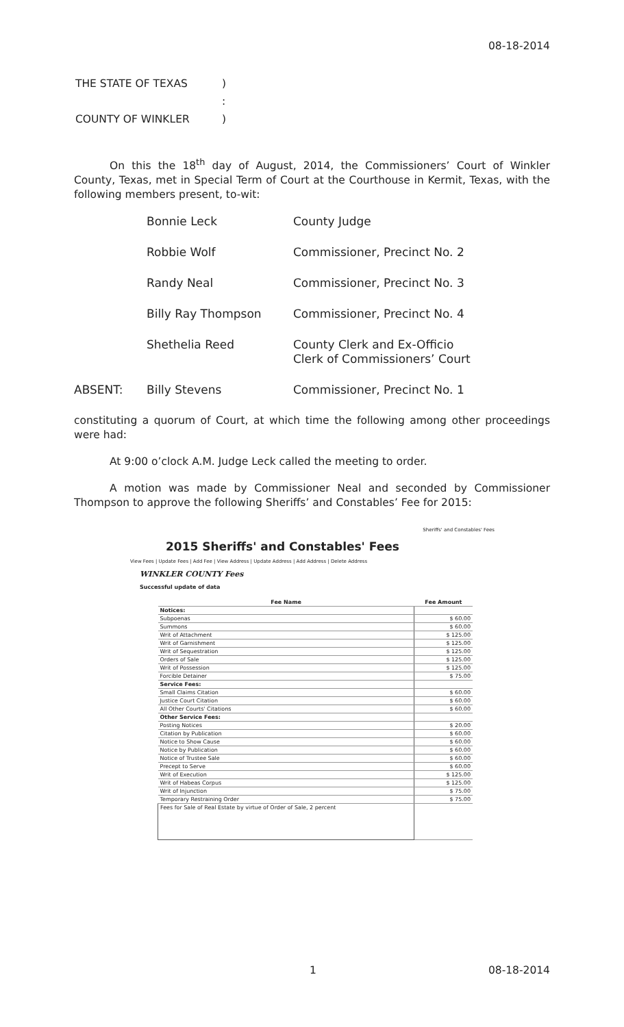08-18-2014
| THE STATE OF TEXAS | ) |
| | : |
| COUNTY OF WINKLER | ) |
On this the 18<sup>th</sup> day of August, 2014, the Commissioners’ Court of Winkler County, Texas, met in Special Term of Court at the Courthouse in Kermit, Texas, with the following members present, to-wit:
| | Bonnie Leck | County Judge |
| | Robbie Wolf | Commissioner, Precinct No. 2 |
| | Randy Neal | Commissioner, Precinct No. 3 |
| | Billy Ray Thompson | Commissioner, Precinct No. 4 |
| | Shethelia Reed | County Clerk and Ex-Officio Clerk of Commissioners’ Court |
| ABSENT: | Billy Stevens | Commissioner, Precinct No. 1 |
constituting a quorum of Court, at which time the following among other proceedings were had:
At 9:00 o’clock A.M. Judge Leck called the meeting to order.
A motion was made by Commissioner Neal and seconded by Commissioner Thompson to approve the following Sheriffs’ and Constables’ Fee for 2015:
Sheriffs' and Constables' Fees
2015 Sheriffs' and Constables' Fees
View Fees | Update Fees | Add Fee | View Address | Update Address | Add Address | Delete Address
WINKLER COUNTY Fees
Successful update of data
| Fee Name | Fee Amount |
| --- | --- |
| Notices: | |
| Subpoenas | $ 60.00 |
| Summons | $ 60.00 |
| Writ of Attachment | $ 125.00 |
| Writ of Garnishment | $ 125.00 |
| Writ of Sequestration | $ 125.00 |
| Orders of Sale | $ 125.00 |
| Writ of Possession | $ 125.00 |
| Forcible Detainer | $ 75.00 |
| Service Fees: | |
| Small Claims Citation | $ 60.00 |
| Justice Court Citation | $ 60.00 |
| All Other Courts' Citations | $ 60.00 |
| Other Service Fees: | |
| Posting Notices | $ 20.00 |
| Citation by Publication | $ 60.00 |
| Notice to Show Cause | $ 60.00 |
| Notice by Publication | $ 60.00 |
| Notice of Trustee Sale | $ 60.00 |
| Precept to Serve | $ 60.00 |
| Writ of Execution | $ 125.00 |
| Writ of Habeas Corpus | $ 125.00 |
| Writ of Injunction | $ 75.00 |
| Temporary Restraining Order | $ 75.00 |
| Fees for Sale of Real Estate by virtue of Order of Sale, 2 percent | |
1 08-18-2014